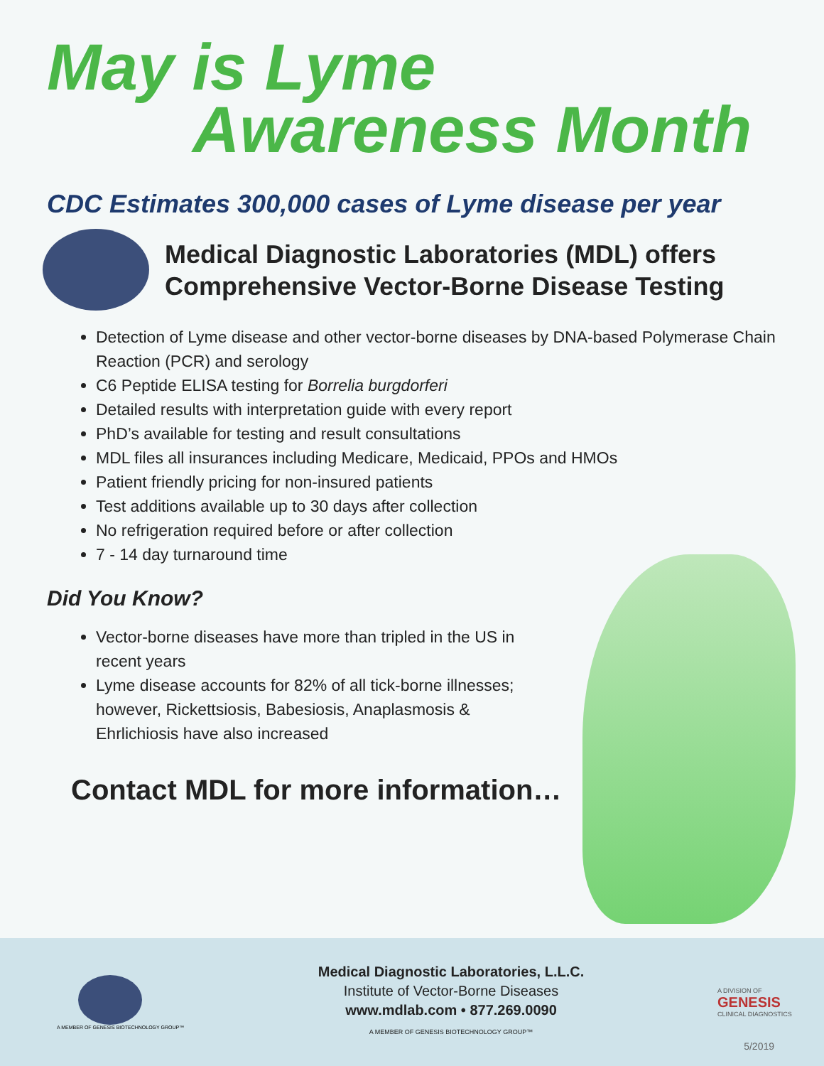May is Lyme
Awareness Month
CDC Estimates 300,000 cases of Lyme disease per year
Medical Diagnostic Laboratories (MDL) offers
Comprehensive Vector-Borne Disease Testing
Detection of Lyme disease and other vector-borne diseases by DNA-based Polymerase Chain Reaction (PCR) and serology
C6 Peptide ELISA testing for Borrelia burgdorferi
Detailed results with interpretation guide with every report
PhD’s available for testing and result consultations
MDL files all insurances including Medicare, Medicaid, PPOs and HMOs
Patient friendly pricing for non-insured patients
Test additions available up to 30 days after collection
No refrigeration required before or after collection
7 - 14 day turnaround time
Did You Know?
Vector-borne diseases have more than tripled in the US in recent years
Lyme disease accounts for 82% of all tick-borne illnesses; however, Rickettsiosis, Babesiosis, Anaplasmosis & Ehrlichiosis have also increased
Contact MDL for more information…
A MEMBER OF GENESIS BIOTECHNOLOGY GROUP™
Medical Diagnostic Laboratories, L.L.C.
Institute of Vector-Borne Diseases
www.mdlab.com • 877.269.0090
A MEMBER OF GENESIS BIOTECHNOLOGY GROUP™
A DIVISION OF
GENESIS
CLINICAL DIAGNOSTICS
5/2019